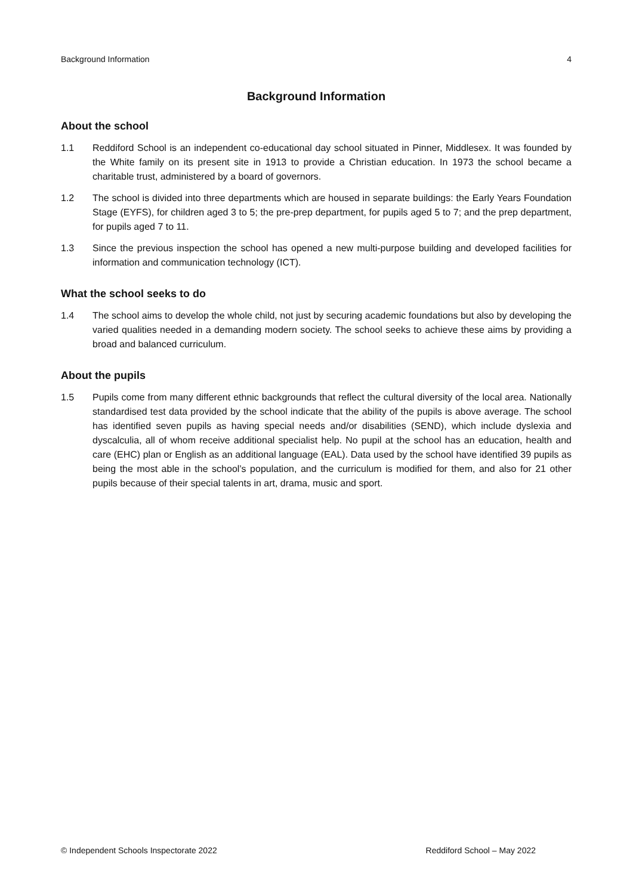Background Information 4
Background Information
About the school
1.1 Reddiford School is an independent co-educational day school situated in Pinner, Middlesex. It was founded by the White family on its present site in 1913 to provide a Christian education. In 1973 the school became a charitable trust, administered by a board of governors.
1.2 The school is divided into three departments which are housed in separate buildings: the Early Years Foundation Stage (EYFS), for children aged 3 to 5; the pre-prep department, for pupils aged 5 to 7; and the prep department, for pupils aged 7 to 11.
1.3 Since the previous inspection the school has opened a new multi-purpose building and developed facilities for information and communication technology (ICT).
What the school seeks to do
1.4 The school aims to develop the whole child, not just by securing academic foundations but also by developing the varied qualities needed in a demanding modern society. The school seeks to achieve these aims by providing a broad and balanced curriculum.
About the pupils
1.5 Pupils come from many different ethnic backgrounds that reflect the cultural diversity of the local area. Nationally standardised test data provided by the school indicate that the ability of the pupils is above average. The school has identified seven pupils as having special needs and/or disabilities (SEND), which include dyslexia and dyscalculia, all of whom receive additional specialist help. No pupil at the school has an education, health and care (EHC) plan or English as an additional language (EAL). Data used by the school have identified 39 pupils as being the most able in the school’s population, and the curriculum is modified for them, and also for 21 other pupils because of their special talents in art, drama, music and sport.
© Independent Schools Inspectorate 2022 Reddiford School – May 2022